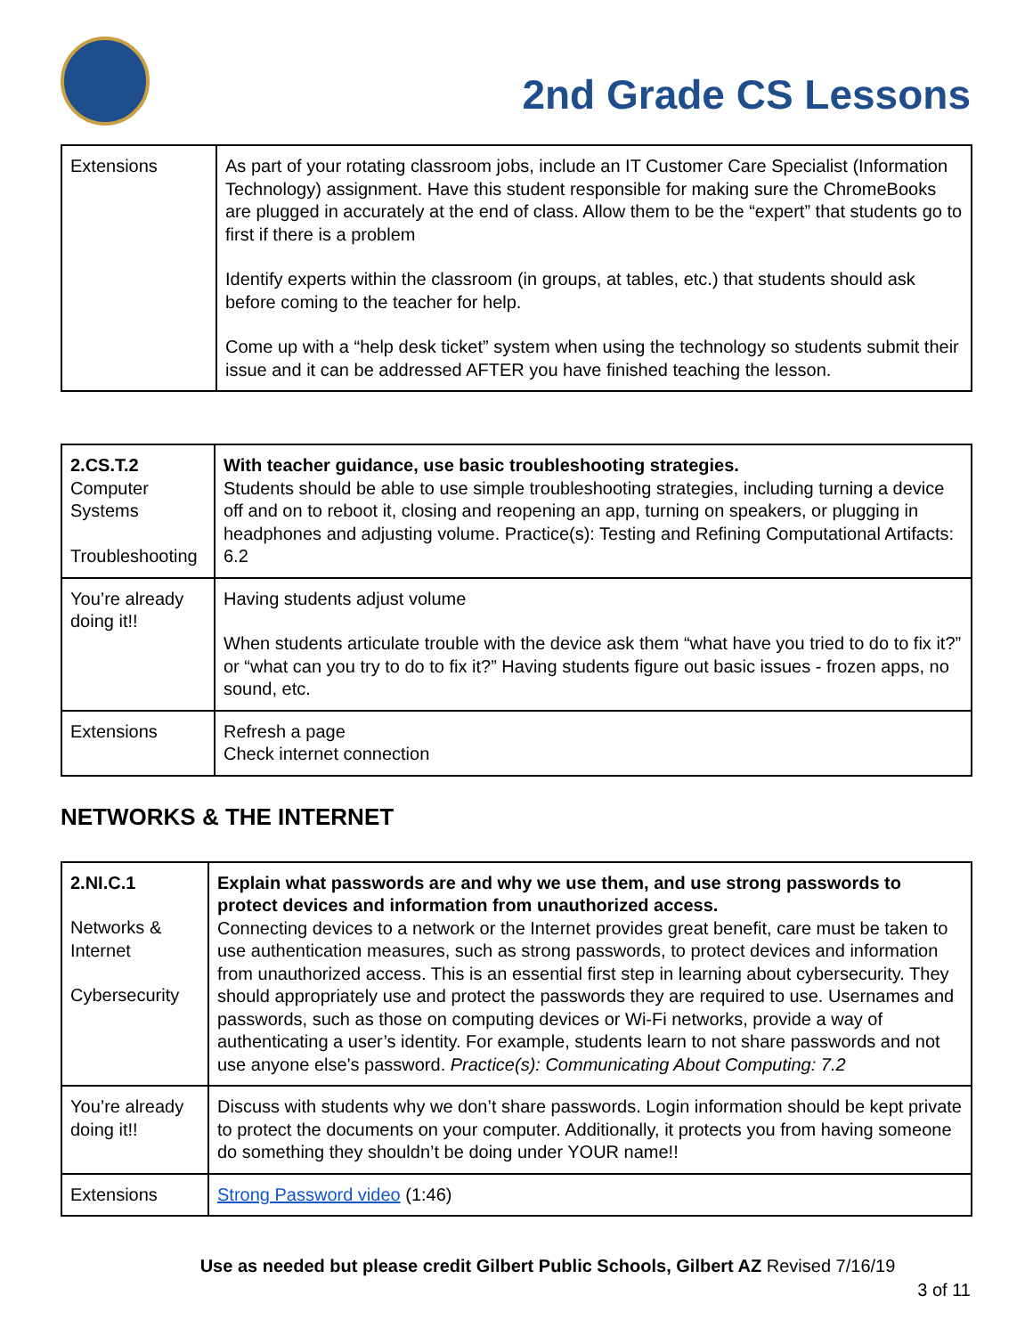2nd Grade CS Lessons
| Extensions | As part of your rotating classroom jobs, include an IT Customer Care Specialist (Information Technology) assignment. Have this student responsible for making sure the ChromeBooks are plugged in accurately at the end of class. Allow them to be the “expert” that students go to first if there is a problem Identify experts within the classroom (in groups, at tables, etc.) that students should ask before coming to the teacher for help. Come up with a “help desk ticket” system when using the technology so students submit their issue and it can be addressed AFTER you have finished teaching the lesson. |
| 2.CS.T.2 Computer Systems Troubleshooting | With teacher guidance, use basic troubleshooting strategies. Students should be able to use simple troubleshooting strategies, including turning a device off and on to reboot it, closing and reopening an app, turning on speakers, or plugging in headphones and adjusting volume. Practice(s): Testing and Refining Computational Artifacts: 6.2 |
| You’re already doing it!! | Having students adjust volume When students articulate trouble with the device ask them “what have you tried to do to fix it?” or “what can you try to do to fix it?” Having students figure out basic issues - frozen apps, no sound, etc. |
| Extensions | Refresh a page Check internet connection |
NETWORKS & THE INTERNET
| 2.NI.C.1 Networks & Internet Cybersecurity | Explain what passwords are and why we use them, and use strong passwords to protect devices and information from unauthorized access. Connecting devices to a network or the Internet provides great benefit, care must be taken to use authentication measures, such as strong passwords, to protect devices and information from unauthorized access. This is an essential first step in learning about cybersecurity. They should appropriately use and protect the passwords they are required to use. Usernames and passwords, such as those on computing devices or Wi-Fi networks, provide a way of authenticating a user’s identity. For example, students learn to not share passwords and not use anyone else's password. Practice(s): Communicating About Computing: 7.2 |
| You’re already doing it!! | Discuss with students why we don’t share passwords. Login information should be kept private to protect the documents on your computer. Additionally, it protects you from having someone do something they shouldn’t be doing under YOUR name!! |
| Extensions | Strong Password video (1:46) |
Use as needed but please credit Gilbert Public Schools, Gilbert AZ Revised 7/16/19
3 of 11